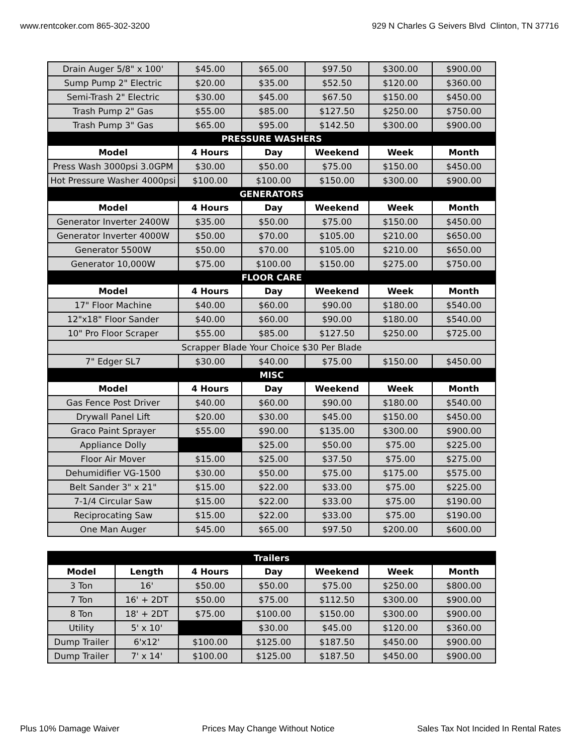www.rentcoker.com 865-302-3200 929 N Charles G Seivers Blvd Clinton, TN 37716
| Drain Auger 5/8" x 100' | $45.00 | $65.00 | $97.50 | $300.00 | $900.00 |
| Sump Pump 2" Electric | $20.00 | $35.00 | $52.50 | $120.00 | $360.00 |
| Semi-Trash 2" Electric | $30.00 | $45.00 | $67.50 | $150.00 | $450.00 |
| Trash Pump 2" Gas | $55.00 | $85.00 | $127.50 | $250.00 | $750.00 |
| Trash Pump 3" Gas | $65.00 | $95.00 | $142.50 | $300.00 | $900.00 |
| PRESSURE WASHERS | | | | | |
| Model | 4 Hours | Day | Weekend | Week | Month |
| Press Wash 3000psi 3.0GPM | $30.00 | $50.00 | $75.00 | $150.00 | $450.00 |
| Hot Pressure Washer 4000psi | $100.00 | $100.00 | $150.00 | $300.00 | $900.00 |
| GENERATORS | | | | | |
| Model | 4 Hours | Day | Weekend | Week | Month |
| Generator Inverter 2400W | $35.00 | $50.00 | $75.00 | $150.00 | $450.00 |
| Generator Inverter 4000W | $50.00 | $70.00 | $105.00 | $210.00 | $650.00 |
| Generator 5500W | $50.00 | $70.00 | $105.00 | $210.00 | $650.00 |
| Generator 10,000W | $75.00 | $100.00 | $150.00 | $275.00 | $750.00 |
| FLOOR CARE | | | | | |
| Model | 4 Hours | Day | Weekend | Week | Month |
| 17" Floor Machine | $40.00 | $60.00 | $90.00 | $180.00 | $540.00 |
| 12"x18" Floor Sander | $40.00 | $60.00 | $90.00 | $180.00 | $540.00 |
| 10" Pro Floor Scraper | $55.00 | $85.00 | $127.50 | $250.00 | $725.00 |
| Scrapper Blade Your Choice $30 Per Blade | | | | | |
| 7" Edger SL7 | $30.00 | $40.00 | $75.00 | $150.00 | $450.00 |
| MISC | | | | | |
| Model | 4 Hours | Day | Weekend | Week | Month |
| Gas Fence Post Driver | $40.00 | $60.00 | $90.00 | $180.00 | $540.00 |
| Drywall Panel Lift | $20.00 | $30.00 | $45.00 | $150.00 | $450.00 |
| Graco Paint Sprayer | $55.00 | $90.00 | $135.00 | $300.00 | $900.00 |
| Appliance Dolly | | $25.00 | $50.00 | $75.00 | $225.00 |
| Floor Air Mover | $15.00 | $25.00 | $37.50 | $75.00 | $275.00 |
| Dehumidifier VG-1500 | $30.00 | $50.00 | $75.00 | $175.00 | $575.00 |
| Belt Sander 3" x 21" | $15.00 | $22.00 | $33.00 | $75.00 | $225.00 |
| 7-1/4 Circular Saw | $15.00 | $22.00 | $33.00 | $75.00 | $190.00 |
| Reciprocating Saw | $15.00 | $22.00 | $33.00 | $75.00 | $190.00 |
| One Man Auger | $45.00 | $65.00 | $97.50 | $200.00 | $600.00 |
| Trailers | | | | | | |
| Model | Length | 4 Hours | Day | Weekend | Week | Month |
| 3 Ton | 16' | $50.00 | $50.00 | $75.00 | $250.00 | $800.00 |
| 7 Ton | 16' + 2DT | $50.00 | $75.00 | $112.50 | $300.00 | $900.00 |
| 8 Ton | 18' + 2DT | $75.00 | $100.00 | $150.00 | $300.00 | $900.00 |
| Utility | 5' x 10' | | $30.00 | $45.00 | $120.00 | $360.00 |
| Dump Trailer | 6'x12' | $100.00 | $125.00 | $187.50 | $450.00 | $900.00 |
| Dump Trailer | 7' x 14' | $100.00 | $125.00 | $187.50 | $450.00 | $900.00 |
Plus 10% Damage Waiver Prices May Change Without Notice Sales Tax Not Incided In Rental Rates